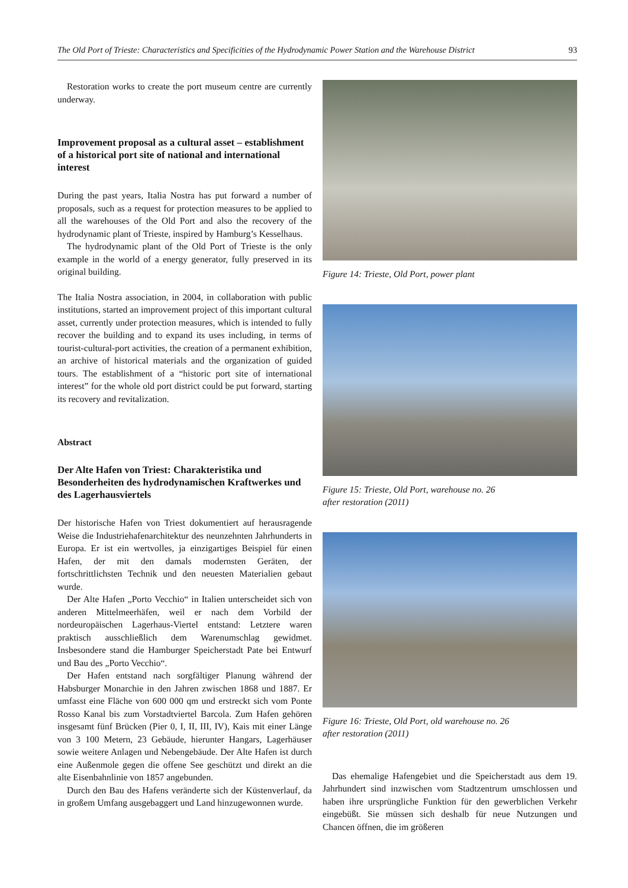The Old Port of Trieste: Characteristics and Specificities of the Hydrodynamic Power Station and the Warehouse District 93
Restoration works to create the port museum centre are currently underway.
Improvement proposal as a cultural asset – establishment of a historical port site of national and international interest
During the past years, Italia Nostra has put forward a number of proposals, such as a request for protection measures to be applied to all the warehouses of the Old Port and also the recovery of the hydrodynamic plant of Trieste, inspired by Hamburg’s Kesselhaus.
The hydrodynamic plant of the Old Port of Trieste is the only example in the world of a energy generator, fully preserved in its original building.
The Italia Nostra association, in 2004, in collaboration with public institutions, started an improvement project of this important cultural asset, currently under protection measures, which is intended to fully recover the building and to expand its uses including, in terms of tourist-cultural-port activities, the creation of a permanent exhibition, an archive of historical materials and the organization of guided tours. The establishment of a “historic port site of international interest” for the whole old port district could be put forward, starting its recovery and revitalization.
Abstract
Der Alte Hafen von Triest: Charakteristika und Besonderheiten des hydrodynamischen Kraftwerkes und des Lagerhausviertels
Der historische Hafen von Triest dokumentiert auf herausragende Weise die Industriehafenarchitektur des neunzehnten Jahrhunderts in Europa. Er ist ein wertvolles, ja einzigartiges Beispiel für einen Hafen, der mit den damals modernsten Geräten, der fortschrittlichsten Technik und den neuesten Materialien gebaut wurde.
Der Alte Hafen „Porto Vecchio“ in Italien unterscheidet sich von anderen Mittelmeerhäfen, weil er nach dem Vorbild der nordeuropäischen Lagerhaus-Viertel entstand: Letztere waren praktisch ausschließlich dem Warenumschlag gewidmet. Insbesondere stand die Hamburger Speicherstadt Pate bei Entwurf und Bau des „Porto Vecchio“.
Der Hafen entstand nach sorgfältiger Planung während der Habsburger Monarchie in den Jahren zwischen 1868 und 1887. Er umfasst eine Fläche von 600 000 qm und erstreckt sich vom Ponte Rosso Kanal bis zum Vorstadtviertel Barcola. Zum Hafen gehören insgesamt fünf Brücken (Pier 0, I, II, III, IV), Kais mit einer Länge von 3 100 Metern, 23 Gebäude, hierunter Hangars, Lagerhäuser sowie weitere Anlagen und Nebengebäude. Der Alte Hafen ist durch eine Außenmole gegen die offene See geschützt und direkt an die alte Eisenbahnlinie von 1857 angebunden.
Durch den Bau des Hafens veränderte sich der Küstenverlauf, da in großem Umfang ausgebaggert und Land hinzugewonnen wurde.
Figure 14: Trieste, Old Port, power plant
Figure 15: Trieste, Old Port, warehouse no. 26
after restoration (2011)
Figure 16: Trieste, Old Port, old warehouse no. 26
after restoration (2011)
Das ehemalige Hafengebiet und die Speicherstadt aus dem 19. Jahrhundert sind inzwischen vom Stadtzentrum umschlossen und haben ihre ursprüngliche Funktion für den gewerblichen Verkehr eingebüßt. Sie müssen sich deshalb für neue Nutzungen und Chancen öffnen, die im größeren